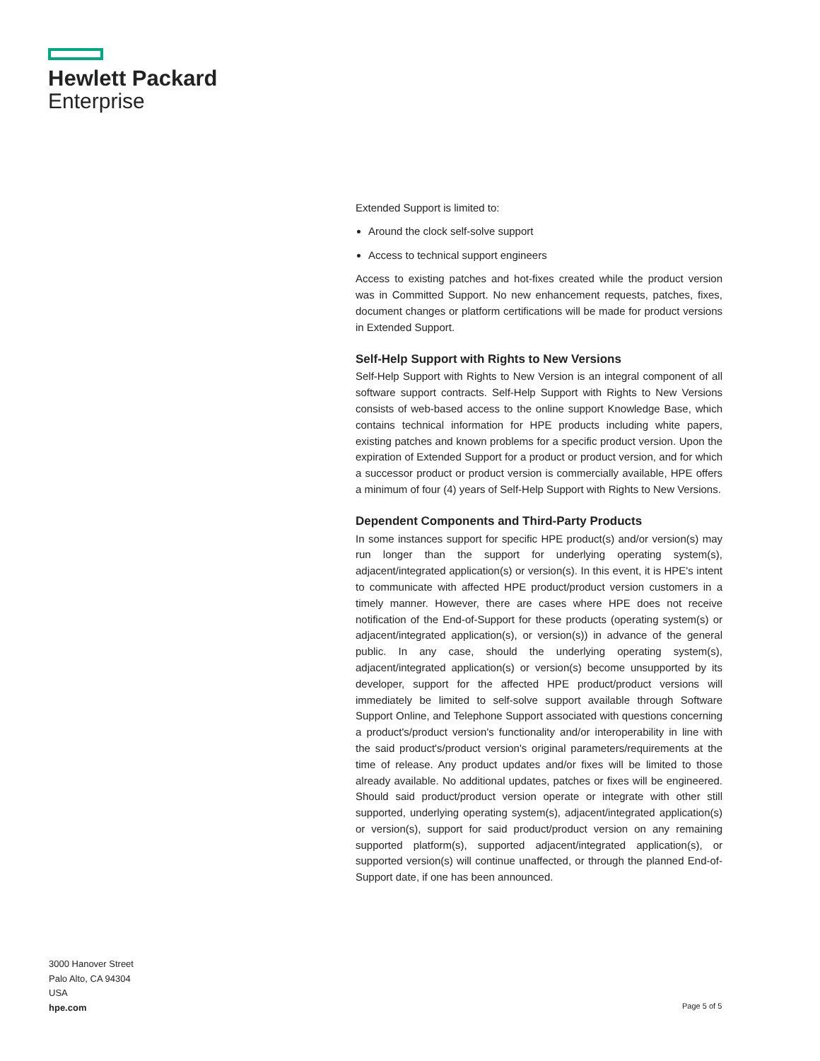Hewlett Packard
Enterprise
Extended Support is limited to:
Around the clock self-solve support
Access to technical support engineers
Access to existing patches and hot-fixes created while the product version was in Committed Support. No new enhancement requests, patches, fixes, document changes or platform certifications will be made for product versions in Extended Support.
Self-Help Support with Rights to New Versions
Self-Help Support with Rights to New Version is an integral component of all software support contracts. Self-Help Support with Rights to New Versions consists of web-based access to the online support Knowledge Base, which contains technical information for HPE products including white papers, existing patches and known problems for a specific product version. Upon the expiration of Extended Support for a product or product version, and for which a successor product or product version is commercially available, HPE offers a minimum of four (4) years of Self-Help Support with Rights to New Versions.
Dependent Components and Third-Party Products
In some instances support for specific HPE product(s) and/or version(s) may run longer than the support for underlying operating system(s), adjacent/integrated application(s) or version(s). In this event, it is HPE's intent to communicate with affected HPE product/product version customers in a timely manner. However, there are cases where HPE does not receive notification of the End-of-Support for these products (operating system(s) or adjacent/integrated application(s), or version(s)) in advance of the general public. In any case, should the underlying operating system(s), adjacent/integrated application(s) or version(s) become unsupported by its developer, support for the affected HPE product/product versions will immediately be limited to self-solve support available through Software Support Online, and Telephone Support associated with questions concerning a product's/product version's functionality and/or interoperability in line with the said product's/product version's original parameters/requirements at the time of release. Any product updates and/or fixes will be limited to those already available. No additional updates, patches or fixes will be engineered. Should said product/product version operate or integrate with other still supported, underlying operating system(s), adjacent/integrated application(s) or version(s), support for said product/product version on any remaining supported platform(s), supported adjacent/integrated application(s), or supported version(s) will continue unaffected, or through the planned End-of-Support date, if one has been announced.
3000 Hanover Street
Palo Alto, CA 94304
USA
hpe.com
Page 5 of 5